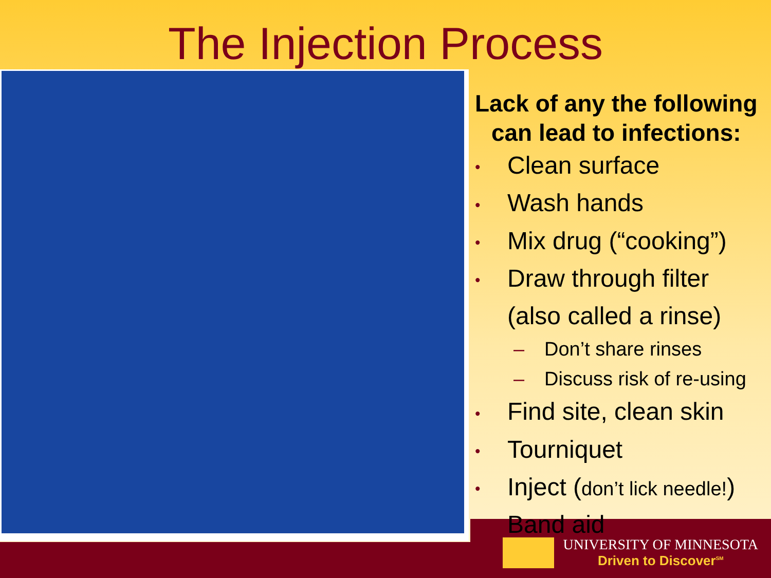The Injection Process
Lack of any the following
can lead to infections:
• Clean surface
• Wash hands
• Mix drug (“cooking”)
• Draw through filter
(also called a rinse)
– Don’t share rinses
– Discuss risk of re-using
• Find site, clean skin
• Tourniquet
• Inject (don’t lick needle!)
• Band aid
UNIVERSITY OF MINNESOTA
Driven to Discover<sup>SM</sup>